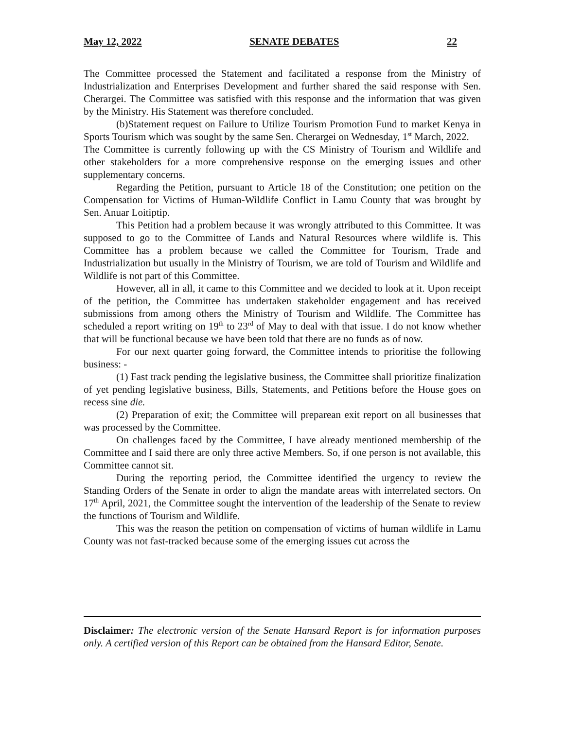May 12, 2022 SENATE DEBATES 22
The Committee processed the Statement and facilitated a response from the Ministry of Industrialization and Enterprises Development and further shared the said response with Sen. Cherargei. The Committee was satisfied with this response and the information that was given by the Ministry. His Statement was therefore concluded.
(b)Statement request on Failure to Utilize Tourism Promotion Fund to market Kenya in Sports Tourism which was sought by the same Sen. Cherargei on Wednesday, 1<sup>st</sup> March, 2022.
The Committee is currently following up with the CS Ministry of Tourism and Wildlife and other stakeholders for a more comprehensive response on the emerging issues and other supplementary concerns.
Regarding the Petition, pursuant to Article 18 of the Constitution; one petition on the Compensation for Victims of Human-Wildlife Conflict in Lamu County that was brought by Sen. Anuar Loitiptip.
This Petition had a problem because it was wrongly attributed to this Committee. It was supposed to go to the Committee of Lands and Natural Resources where wildlife is. This Committee has a problem because we called the Committee for Tourism, Trade and Industrialization but usually in the Ministry of Tourism, we are told of Tourism and Wildlife and Wildlife is not part of this Committee.
However, all in all, it came to this Committee and we decided to look at it. Upon receipt of the petition, the Committee has undertaken stakeholder engagement and has received submissions from among others the Ministry of Tourism and Wildlife. The Committee has scheduled a report writing on 19<sup>th</sup> to 23<sup>rd</sup> of May to deal with that issue. I do not know whether that will be functional because we have been told that there are no funds as of now.
For our next quarter going forward, the Committee intends to prioritise the following business: -
(1) Fast track pending the legislative business, the Committee shall prioritize finalization of yet pending legislative business, Bills, Statements, and Petitions before the House goes on recess sine die.
(2) Preparation of exit; the Committee will preparean exit report on all businesses that was processed by the Committee.
On challenges faced by the Committee, I have already mentioned membership of the Committee and I said there are only three active Members. So, if one person is not available, this Committee cannot sit.
During the reporting period, the Committee identified the urgency to review the Standing Orders of the Senate in order to align the mandate areas with interrelated sectors. On 17<sup>th</sup> April, 2021, the Committee sought the intervention of the leadership of the Senate to review the functions of Tourism and Wildlife.
This was the reason the petition on compensation of victims of human wildlife in Lamu County was not fast-tracked because some of the emerging issues cut across the
Disclaimer: The electronic version of the Senate Hansard Report is for information purposes only. A certified version of this Report can be obtained from the Hansard Editor, Senate.